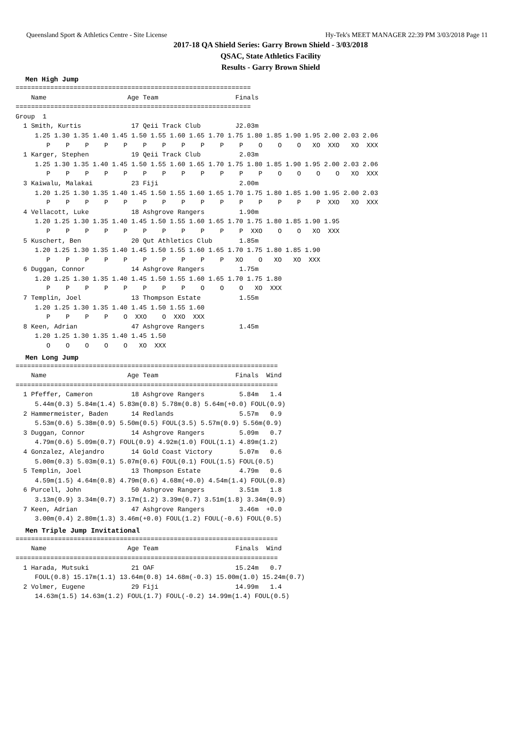Queensland Sport & Athletics Centre - Site License Hy-Tek's MEET MANAGER 22:39 PM 3/03/2018 Page 11
2017-18 QA Shield Series: Garry Brown Shield - 3/03/2018
QSAC, State Athletics Facility
Results - Garry Brown Shield
Men High Jump
=============================================================
    Name                     Age Team                    Finals
=============================================================
Group  1
  1 Smith, Kurtis             17 Qeii Track Club         J2.03m
     1.25 1.30 1.35 1.40 1.45 1.50 1.55 1.60 1.65 1.70 1.75 1.80 1.85 1.90 1.95 2.00 2.03 2.06
        P    P    P    P    P    P    P    P    P    P    P    O    O    O   XO  XXO   XO  XXX
  1 Karger, Stephen           19 Qeii Track Club          2.03m
     1.25 1.30 1.35 1.40 1.45 1.50 1.55 1.60 1.65 1.70 1.75 1.80 1.85 1.90 1.95 2.00 2.03 2.06
        P    P    P    P    P    P    P    P    P    P    P    P    O    O    O    O   XO  XXX
  3 Kaiwalu, Malakai          23 Fiji                     2.00m
     1.20 1.25 1.30 1.35 1.40 1.45 1.50 1.55 1.60 1.65 1.70 1.75 1.80 1.85 1.90 1.95 2.00 2.03
        P    P    P    P    P    P    P    P    P    P    P    P    P    P    P  XXO   XO  XXX
  4 Vellacott, Luke           18 Ashgrove Rangers         1.90m
     1.20 1.25 1.30 1.35 1.40 1.45 1.50 1.55 1.60 1.65 1.70 1.75 1.80 1.85 1.90 1.95
        P    P    P    P    P    P    P    P    P    P    P  XXO    O    O   XO  XXX
  5 Kuschert, Ben             20 Qut Athletics Club       1.85m
     1.20 1.25 1.30 1.35 1.40 1.45 1.50 1.55 1.60 1.65 1.70 1.75 1.80 1.85 1.90
        P    P    P    P    P    P    P    P    P    P   XO    O   XO   XO  XXX
  6 Duggan, Connor            14 Ashgrove Rangers         1.75m
     1.20 1.25 1.30 1.35 1.40 1.45 1.50 1.55 1.60 1.65 1.70 1.75 1.80
        P    P    P    P    P    P    P    P    O    O    O   XO  XXX
  7 Templin, Joel             13 Thompson Estate          1.55m
     1.20 1.25 1.30 1.35 1.40 1.45 1.50 1.55 1.60
        P    P    P    P    O  XXO    O  XXO  XXX
  8 Keen, Adrian              47 Ashgrove Rangers         1.45m
     1.20 1.25 1.30 1.35 1.40 1.45 1.50
        O    O    O    O    O   XO  XXX
Men Long Jump
====================================================================
    Name                     Age Team                    Finals  Wind
====================================================================
  1 Pfeffer, Cameron          18 Ashgrove Rangers         5.84m   1.4
     5.44m(0.3) 5.84m(1.4) 5.83m(0.8) 5.78m(0.8) 5.64m(+0.0) FOUL(0.9)
  2 Hammermeister, Baden      14 Redlands                 5.57m   0.9
     5.53m(0.6) 5.38m(0.9) 5.50m(0.5) FOUL(3.5) 5.57m(0.9) 5.56m(0.9)
  3 Duggan, Connor            14 Ashgrove Rangers         5.09m   0.7
     4.79m(0.6) 5.09m(0.7) FOUL(0.9) 4.92m(1.0) FOUL(1.1) 4.89m(1.2)
  4 Gonzalez, Alejandro       14 Gold Coast Victory       5.07m   0.6
     5.00m(0.3) 5.03m(0.1) 5.07m(0.6) FOUL(0.1) FOUL(1.5) FOUL(0.5)
  5 Templin, Joel             13 Thompson Estate          4.79m   0.6
     4.59m(1.5) 4.64m(0.8) 4.79m(0.6) 4.68m(+0.0) 4.54m(1.4) FOUL(0.8)
  6 Purcell, John             50 Ashgrove Rangers         3.51m   1.8
     3.13m(0.9) 3.34m(0.7) 3.17m(1.2) 3.39m(0.7) 3.51m(1.8) 3.34m(0.9)
  7 Keen, Adrian              47 Ashgrove Rangers         3.46m  +0.0
     3.00m(0.4) 2.80m(1.3) 3.46m(+0.0) FOUL(1.2) FOUL(-0.6) FOUL(0.5)
Men Triple Jump Invitational
====================================================================
    Name                     Age Team                    Finals  Wind
====================================================================
  1 Harada, Mutsuki           21 OAF                     15.24m   0.7
     FOUL(0.8) 15.17m(1.1) 13.64m(0.8) 14.68m(-0.3) 15.00m(1.0) 15.24m(0.7)
  2 Volmer, Eugene            29 Fiji                    14.99m   1.4
     14.63m(1.5) 14.63m(1.2) FOUL(1.7) FOUL(-0.2) 14.99m(1.4) FOUL(0.5)